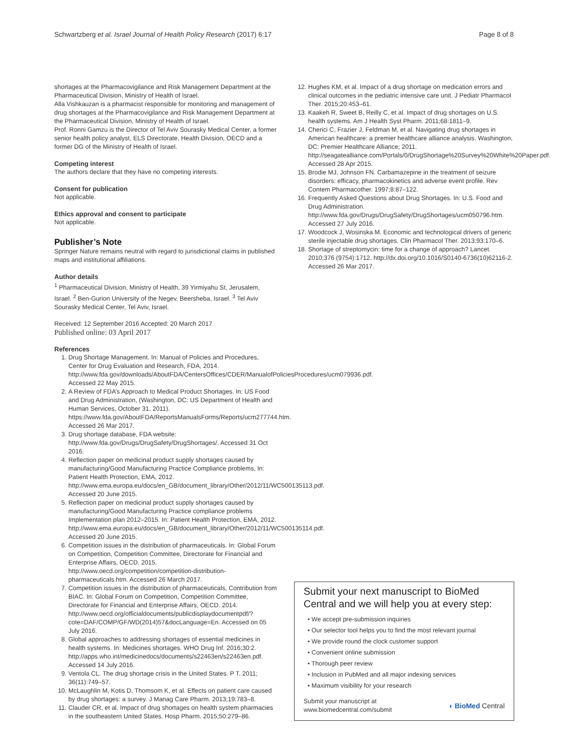Schwartzberg et al. Israel Journal of Health Policy Research (2017) 6:17 Page 8 of 8
shortages at the Pharmacovigilance and Risk Management Department at the Pharmaceutical Division, Ministry of Health of Israel.
Alla Vishkauzan is a pharmacist responsible for monitoring and management of drug shortages at the Pharmacovigilance and Risk Management Department at the Pharmaceutical Division, Ministry of Health of Israel.
Prof. Ronni Gamzu is the Director of Tel Aviv Sourasky Medical Center, a former senior health policy analyst, ELS Directorate, Health Division, OECD and a former DG of the Ministry of Health of Israel.
Competing interest
The authors declare that they have no competing interests.
Consent for publication
Not applicable.
Ethics approval and consent to participate
Not applicable.
Publisher’s Note
Springer Nature remains neutral with regard to jurisdictional claims in published maps and institutional affiliations.
Author details
<sup>1</sup> Pharmaceutical Division, Ministry of Health, 39 Yirmiyahu St, Jerusalem, Israel. <sup>2</sup> Ben-Gurion University of the Negev, Beersheba, Israel. <sup>3</sup> Tel Aviv Sourasky Medical Center, Tel Aviv, Israel.
Received: 12 September 2016 Accepted: 20 March 2017
Published online: 03 April 2017
References
1. Drug Shortage Management. In: Manual of Policies and Procedures, Center for Drug Evaluation and Research, FDA, 2014. http://www.fda.gov/downloads/AboutFDA/CentersOffices/CDER/ManualofPoliciesProcedures/ucm079936.pdf. Accessed 22 May 2015.
2. A Review of FDA’s Approach to Medical Product Shortages. In: US Food and Drug Administration, (Washington, DC: US Department of Health and Human Services, October 31, 2011). https://www.fda.gov/AboutFDA/ReportsManualsForms/Reports/ucm277744.htm. Accessed 26 Mar 2017.
3. Drug shortage database, FDA website: http://www.fda.gov/Drugs/DrugSafety/DrugShortages/. Accessed 31 Oct 2016.
4. Reflection paper on medicinal product supply shortages caused by manufacturing/Good Manufacturing Practice Compliance problems, In: Patient Health Protection, EMA, 2012. http://www.ema.europa.eu/docs/en_GB/document_library/Other/2012/11/WC500135113.pdf. Accessed 20 June 2015.
5. Reflection paper on medicinal product supply shortages caused by manufacturing/Good Manufacturing Practice compliance problems Implementation plan 2012–2015. In: Patient Health Protection, EMA, 2012. http://www.ema.europa.eu/docs/en_GB/document_library/Other/2012/11/WC500135114.pdf. Accessed 20 June 2015.
6. Competition issues in the distribution of pharmaceuticals. In: Global Forum on Competition, Competition Committee, Directorate for Financial and Enterprise Affairs, OECD. 2015. http://www.oecd.org/competition/competition-distribution-pharmaceuticals.htm. Accessed 26 March 2017.
7. Competition issues in the distribution of pharmaceuticals, Contribution from BIAC. In: Global Forum on Competition, Competition Committee, Directorate for Financial and Enterprise Affairs, OECD. 2014. http://www.oecd.org/officialdocuments/publicdisplaydocumentpdf/?cote=DAF/COMP/GF/WD(2014)57&docLanguage=En. Accessed on 05 July 2016.
8. Global approaches to addressing shortages of essential medicines in health systems. In: Medicines shortages. WHO Drug Inf. 2016;30:2. http://apps.who.int/medicinedocs/documents/s22463en/s22463en.pdf. Accessed 14 July 2016.
9. Ventola CL. The drug shortage crisis in the United States. P T. 2011; 36(11):749–57.
10. McLaughlin M, Kotis D, Thomsom K, et al. Effects on patient care caused by drug shortages: a survey. J Manag Care Pharm. 2013;19:783–8.
11. Clauder CR, et al. Impact of drug shortages on health system pharmacies in the southeastern United States. Hosp Pharm. 2015;50:279–86.
12. Hughes KM, et al. Impact of a drug shortage on medication errors and clinical outcomes in the pediatric intensive care unit. J Pediatr Pharmacol Ther. 2015;20:453–61.
13. Kaakeh R, Sweet B, Reilly C, et al. Impact of drug shortages on U.S. health systems. Am J Health Syst Pharm. 2011;68:1811–9.
14. Cherici C, Frazier J, Feldman M, et al. Navigating drug shortages in American healthcare: a premier healthcare alliance analysis. Washington, DC: Premier Healthcare Alliance; 2011. http://seagatealliance.com/Portals/0/DrugShortage%20Survey%20White%20Paper.pdf. Accessed 28 Apr 2015.
15. Brodie MJ, Johnson FN. Carbamazepine in the treatment of seizure disorders: efficacy, pharmacokinetics and adverse event profile. Rev Contem Pharmacother. 1997;8:87–122.
16. Frequently Asked Questions about Drug Shortages. In: U.S. Food and Drug Administration. http://www.fda.gov/Drugs/DrugSafety/DrugShortages/ucm050796.htm. Accessed 27 July 2016.
17. Woodcock J, Wosinska M. Economic and technological drivers of generic sterile injectable drug shortages. Clin Pharmacol Ther. 2013;93:170–6.
18. Shortage of streptomycin: time for a change of approach? Lancet. 2010;376 (9754):1712. http://dx.doi.org/10.1016/S0140-6736(10)62116-2. Accessed 26 Mar 2017.
Submit your next manuscript to BioMed Central and we will help you at every step:
• We accept pre-submission inquiries
• Our selector tool helps you to find the most relevant journal
• We provide round the clock customer support
• Convenient online submission
• Thorough peer review
• Inclusion in PubMed and all major indexing services
• Maximum visibility for your research
Submit your manuscript at
www.biomedcentral.com/submit ◖ BioMed Central